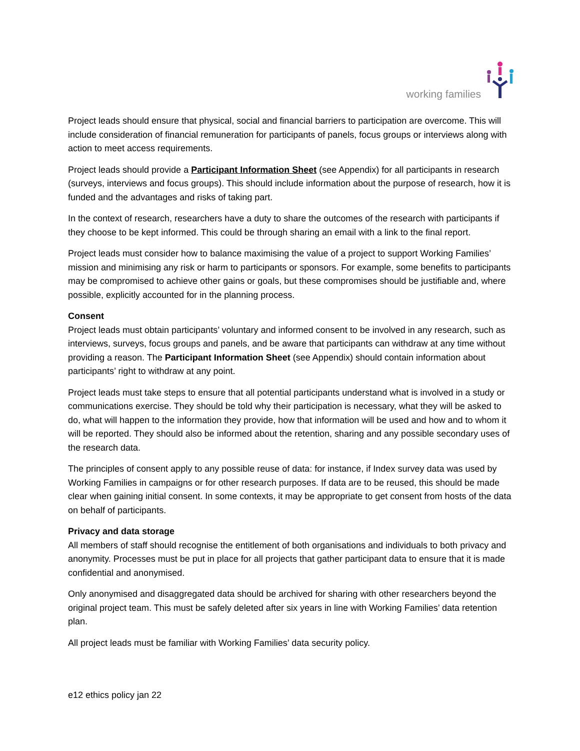working families
Project leads should ensure that physical, social and financial barriers to participation are overcome. This will include consideration of financial remuneration for participants of panels, focus groups or interviews along with action to meet access requirements.
Project leads should provide a Participant Information Sheet (see Appendix) for all participants in research (surveys, interviews and focus groups). This should include information about the purpose of research, how it is funded and the advantages and risks of taking part.
In the context of research, researchers have a duty to share the outcomes of the research with participants if they choose to be kept informed. This could be through sharing an email with a link to the final report.
Project leads must consider how to balance maximising the value of a project to support Working Families’ mission and minimising any risk or harm to participants or sponsors. For example, some benefits to participants may be compromised to achieve other gains or goals, but these compromises should be justifiable and, where possible, explicitly accounted for in the planning process.
Consent
Project leads must obtain participants’ voluntary and informed consent to be involved in any research, such as interviews, surveys, focus groups and panels, and be aware that participants can withdraw at any time without providing a reason. The Participant Information Sheet (see Appendix) should contain information about participants’ right to withdraw at any point.
Project leads must take steps to ensure that all potential participants understand what is involved in a study or communications exercise. They should be told why their participation is necessary, what they will be asked to do, what will happen to the information they provide, how that information will be used and how and to whom it will be reported. They should also be informed about the retention, sharing and any possible secondary uses of the research data.
The principles of consent apply to any possible reuse of data: for instance, if Index survey data was used by Working Families in campaigns or for other research purposes. If data are to be reused, this should be made clear when gaining initial consent. In some contexts, it may be appropriate to get consent from hosts of the data on behalf of participants.
Privacy and data storage
All members of staff should recognise the entitlement of both organisations and individuals to both privacy and anonymity. Processes must be put in place for all projects that gather participant data to ensure that it is made confidential and anonymised.
Only anonymised and disaggregated data should be archived for sharing with other researchers beyond the original project team. This must be safely deleted after six years in line with Working Families’ data retention plan.
All project leads must be familiar with Working Families’ data security policy.
e12 ethics policy jan 22